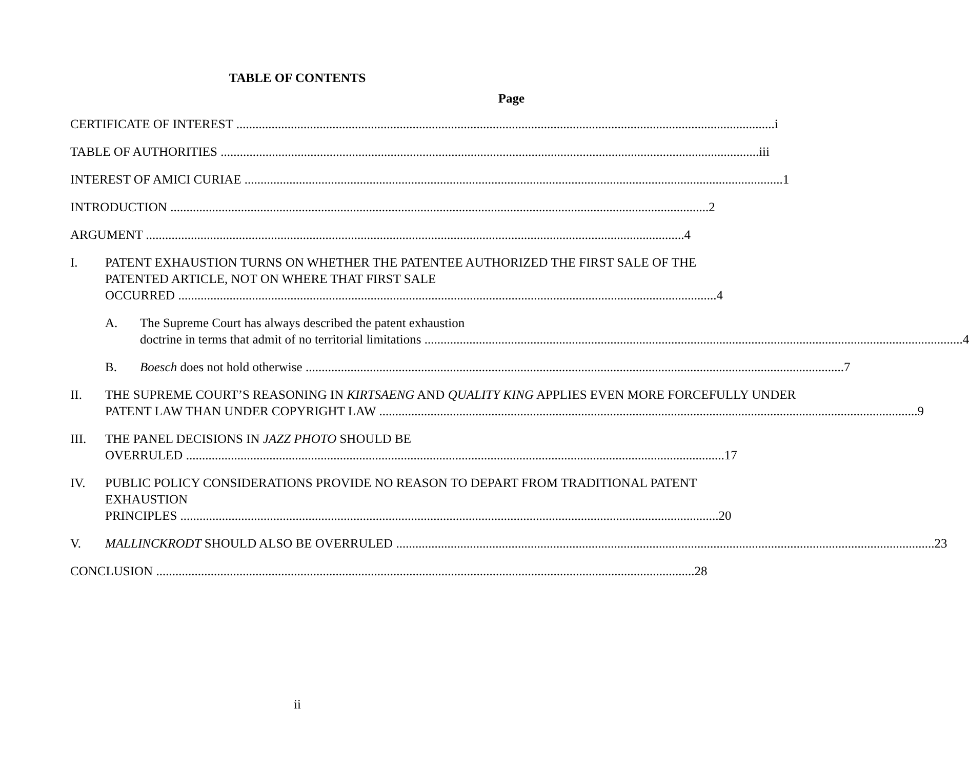TABLE OF CONTENTS
Page
CERTIFICATE OF INTEREST i
TABLE OF AUTHORITIES iii
INTEREST OF AMICI CURIAE 1
INTRODUCTION 2
ARGUMENT 4
I. PATENT EXHAUSTION TURNS ON WHETHER THE PATENTEE AUTHORIZED THE FIRST SALE OF THE PATENTED ARTICLE, NOT ON WHERE THAT FIRST SALE
OCCURRED 4
A. The Supreme Court has always described the patent exhaustion
doctrine in terms that admit of no territorial limitations 4
B. Boesch does not hold otherwise 7
II. THE SUPREME COURT’S REASONING IN KIRTSAENG AND QUALITY KING APPLIES EVEN MORE FORCEFULLY UNDER
PATENT LAW THAN UNDER COPYRIGHT LAW 9
III. THE PANEL DECISIONS IN JAZZ PHOTO SHOULD BE
OVERRULED 17
IV. PUBLIC POLICY CONSIDERATIONS PROVIDE NO REASON TO DEPART FROM TRADITIONAL PATENT EXHAUSTION
PRINCIPLES 20
V. MALLINCKRODT SHOULD ALSO BE OVERRULED 23
CONCLUSION 28
ii